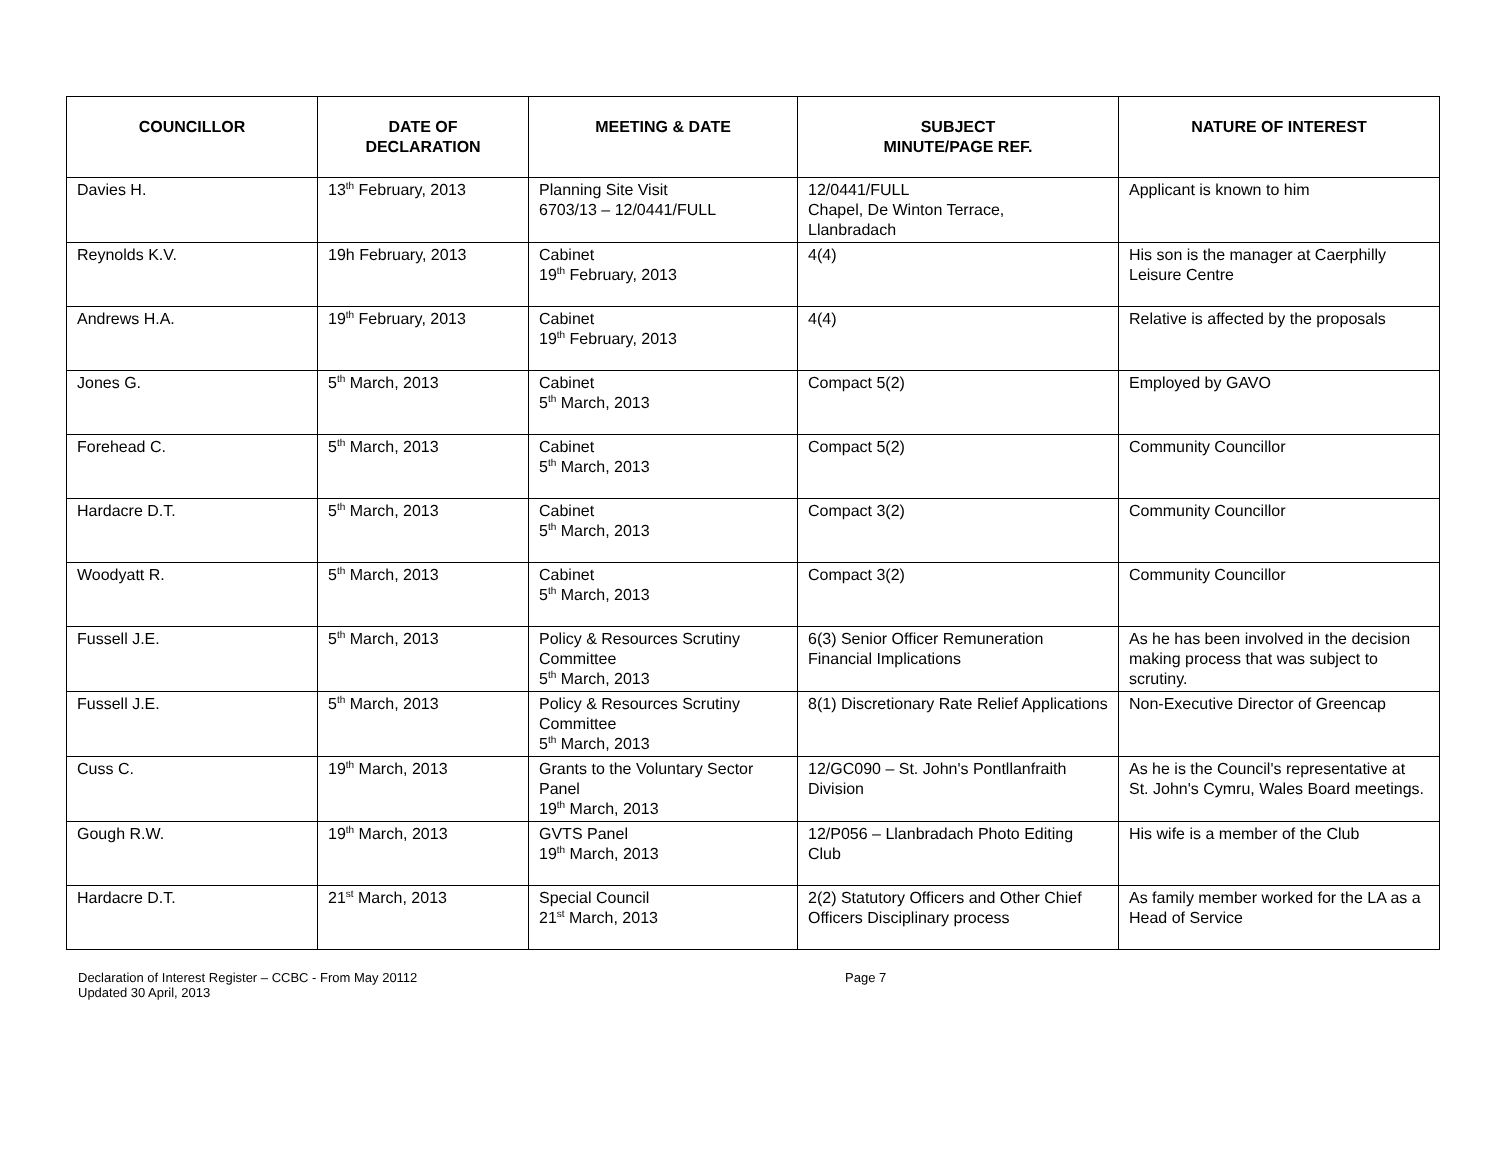| COUNCILLOR | DATE OF DECLARATION | MEETING & DATE | SUBJECT MINUTE/PAGE REF. | NATURE OF INTEREST |
| --- | --- | --- | --- | --- |
| Davies H. | 13<sup>th</sup> February, 2013 | Planning Site Visit 6703/13 – 12/0441/FULL | 12/0441/FULL Chapel, De Winton Terrace, Llanbradach | Applicant is known to him |
| Reynolds K.V. | 19h February, 2013 | Cabinet 19<sup>th</sup> February, 2013 | 4(4) | His son is the manager at Caerphilly Leisure Centre |
| Andrews H.A. | 19<sup>th</sup> February, 2013 | Cabinet 19<sup>th</sup> February, 2013 | 4(4) | Relative is affected by the proposals |
| Jones G. | 5<sup>th</sup> March, 2013 | Cabinet 5<sup>th</sup> March, 2013 | Compact 5(2) | Employed by GAVO |
| Forehead C. | 5<sup>th</sup> March, 2013 | Cabinet 5<sup>th</sup> March, 2013 | Compact 5(2) | Community Councillor |
| Hardacre D.T. | 5<sup>th</sup> March, 2013 | Cabinet 5<sup>th</sup> March, 2013 | Compact 3(2) | Community Councillor |
| Woodyatt R. | 5<sup>th</sup> March, 2013 | Cabinet 5<sup>th</sup> March, 2013 | Compact 3(2) | Community Councillor |
| Fussell J.E. | 5<sup>th</sup> March, 2013 | Policy & Resources Scrutiny Committee 5<sup>th</sup> March, 2013 | 6(3) Senior Officer Remuneration Financial Implications | As he has been involved in the decision making process that was subject to scrutiny. |
| Fussell J.E. | 5<sup>th</sup> March, 2013 | Policy & Resources Scrutiny Committee 5<sup>th</sup> March, 2013 | 8(1) Discretionary Rate Relief Applications | Non-Executive Director of Greencap |
| Cuss C. | 19<sup>th</sup> March, 2013 | Grants to the Voluntary Sector Panel 19<sup>th</sup> March, 2013 | 12/GC090 – St. John's Pontllanfraith Division | As he is the Council's representative at St. John's Cymru, Wales Board meetings. |
| Gough R.W. | 19<sup>th</sup> March, 2013 | GVTS Panel 19<sup>th</sup> March, 2013 | 12/P056 – Llanbradach Photo Editing Club | His wife is a member of the Club |
| Hardacre D.T. | 21<sup>st</sup> March, 2013 | Special Council 21<sup>st</sup> March, 2013 | 2(2) Statutory Officers and Other Chief Officers Disciplinary process | As family member worked for the LA as a Head of Service |
Declaration of Interest Register – CCBC - From May 20112
Updated 30 April, 2013
Page 7